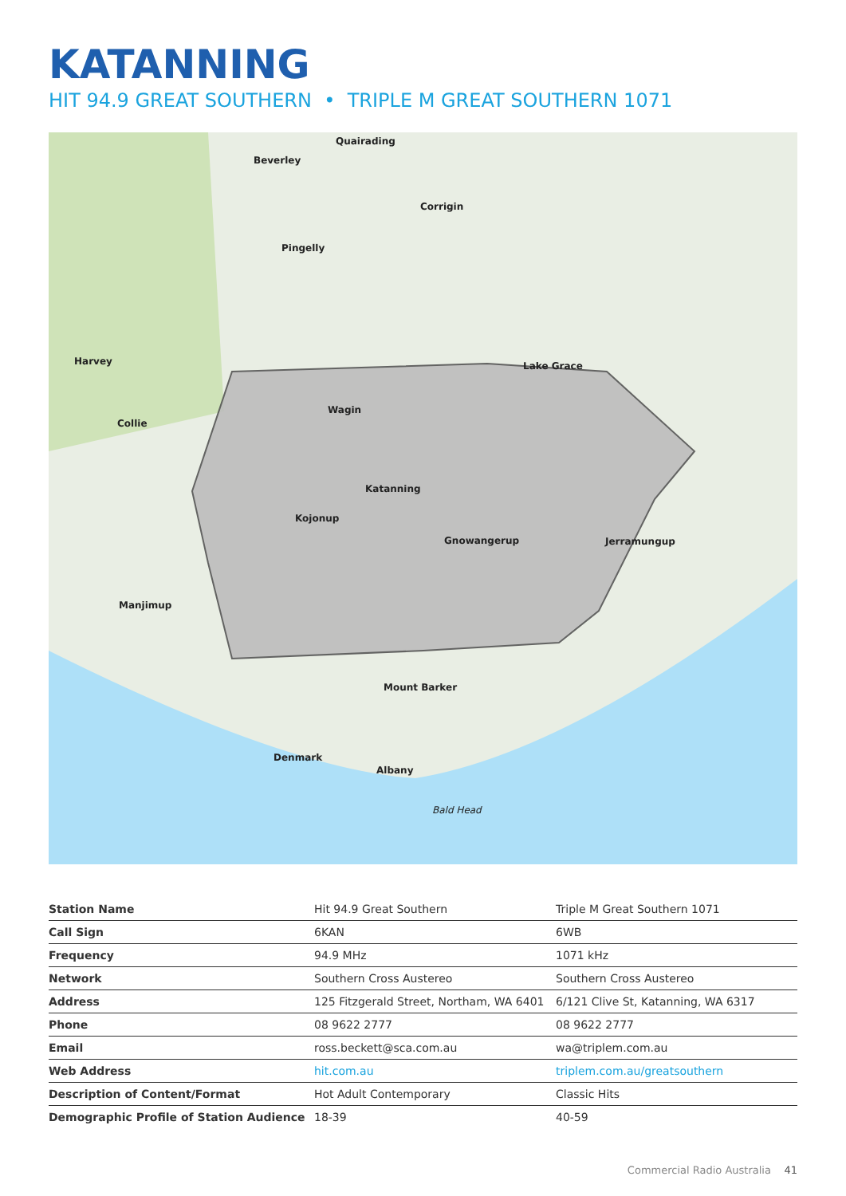KATANNING
HIT 94.9 GREAT SOUTHERN • TRIPLE M GREAT SOUTHERN 1071
Quairading
Beverley
Corrigin
Pingelly
Harvey Lake Grace
Wagin
Collie
Katanning
Kojonup
Gnowangerup Jerramungup
Manjimup
Mount Barker
Denmark
Albany
Bald Head
| Station Name | Hit 94.9 Great Southern | Triple M Great Southern 1071 |
| Call Sign | 6KAN | 6WB |
| Frequency | 94.9 MHz | 1071 kHz |
| Network | Southern Cross Austereo | Southern Cross Austereo |
| Address | 125 Fitzgerald Street, Northam, WA 6401 | 6/121 Clive St, Katanning, WA 6317 |
| Phone | 08 9622 2777 | 08 9622 2777 |
| Email | ross.beckett@sca.com.au | wa@triplem.com.au |
| Web Address | hit.com.au | triplem.com.au/greatsouthern |
| Description of Content/Format | Hot Adult Contemporary | Classic Hits |
| Demographic Profile of Station Audience | 18-39 | 40-59 |
Commercial Radio Australia 41